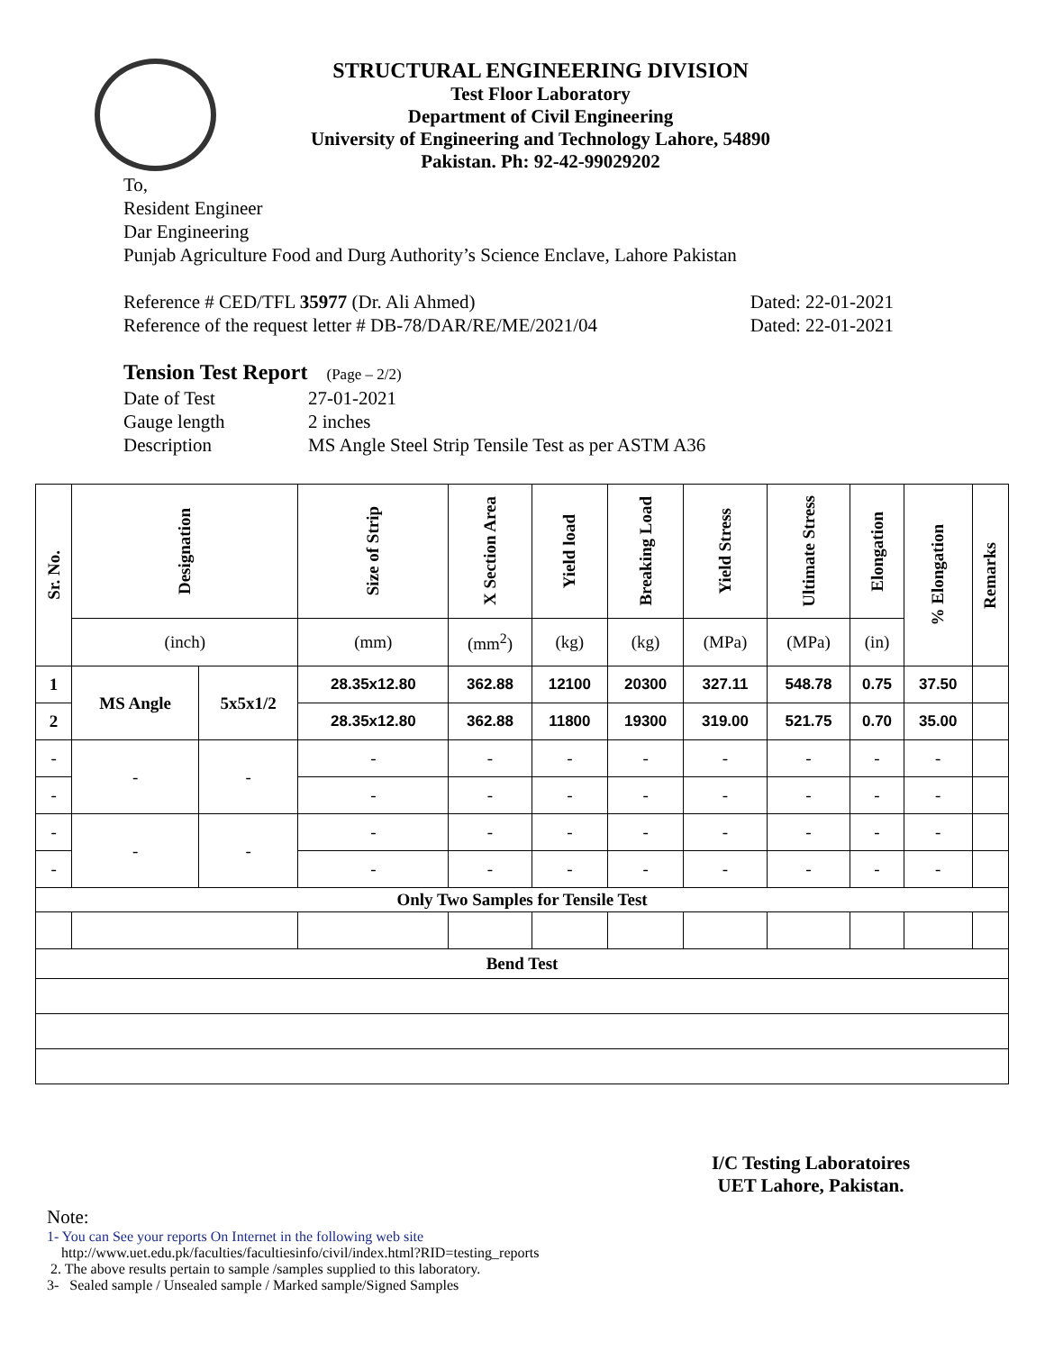STRUCTURAL ENGINEERING DIVISION
Test Floor Laboratory
Department of Civil Engineering
University of Engineering and Technology Lahore, 54890
Pakistan. Ph: 92-42-99029202
To,
Resident Engineer
Dar Engineering
Punjab Agriculture Food and Durg Authority’s Science Enclave, Lahore Pakistan
Reference # CED/TFL 35977 (Dr. Ali Ahmed) Dated: 22-01-2021
Reference of the request letter # DB-78/DAR/RE/ME/2021/04 Dated: 22-01-2021
Tension Test Report (Page – 2/2)
Date of Test 27-01-2021 Gauge length 2 inches Description MS Angle Steel Strip Tensile Test as per ASTM A36
| Sr. No. | Designation | | Size of Strip | X Section Area | Yield load | Breaking Load | Yield Stress | Ultimate Stress | Elongation | % Elongation | Remarks |
| --- | --- | --- | --- | --- | --- | --- | --- | --- | --- | --- | --- |
| | (inch) | | (mm) | (mm<sup>2</sup>) | (kg) | (kg) | (MPa) | (MPa) | (in) | | |
| 1 | MS Angle | 5x5x1/2 | 28.35x12.80 | 362.88 | 12100 | 20300 | 327.11 | 548.78 | 0.75 | 37.50 | |
| 2 | | | 28.35x12.80 | 362.88 | 11800 | 19300 | 319.00 | 521.75 | 0.70 | 35.00 | |
| - | - | - | - | - | - | - | - | - | - | - | |
| - | | | - | - | - | - | - | - | - | - | |
| - | - | - | - | - | - | - | - | - | - | - | |
| - | | | - | - | - | - | - | - | - | - | |
| Only Two Samples for Tensile Test | | | | | | | | | | | |
| Bend Test | | | | | | | | | | | |
I/C Testing Laboratoires
UET Lahore, Pakistan.
Note:
1- You can See your reports On Internet in the following web site
http://www.uet.edu.pk/faculties/facultiesinfo/civil/index.html?RID=testing_reports
2. The above results pertain to sample /samples supplied to this laboratory.
3- Sealed sample / Unsealed sample / Marked sample/Signed Samples